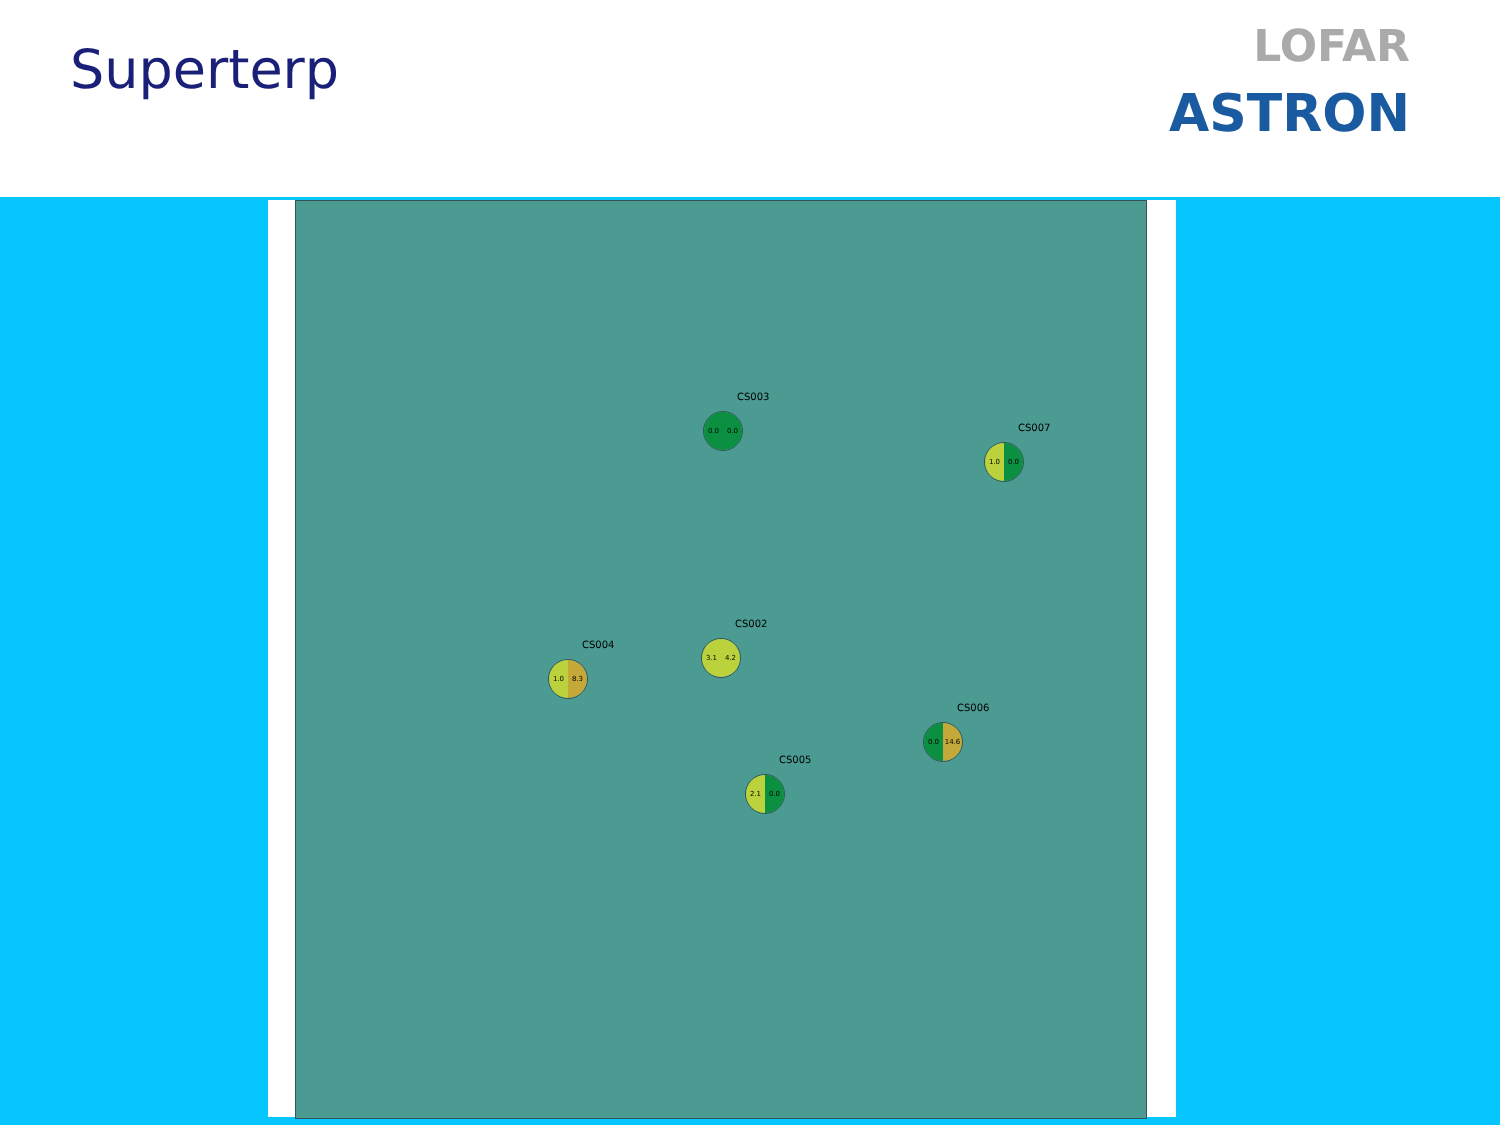Superterp
LOFAR
ASTRON
CS003
0.0 0.0
CS007
1.0 0.0
CS002
3.1 4.2
CS004
1.0 8.3
CS006
0.0 14.6
CS005
2.1 0.0